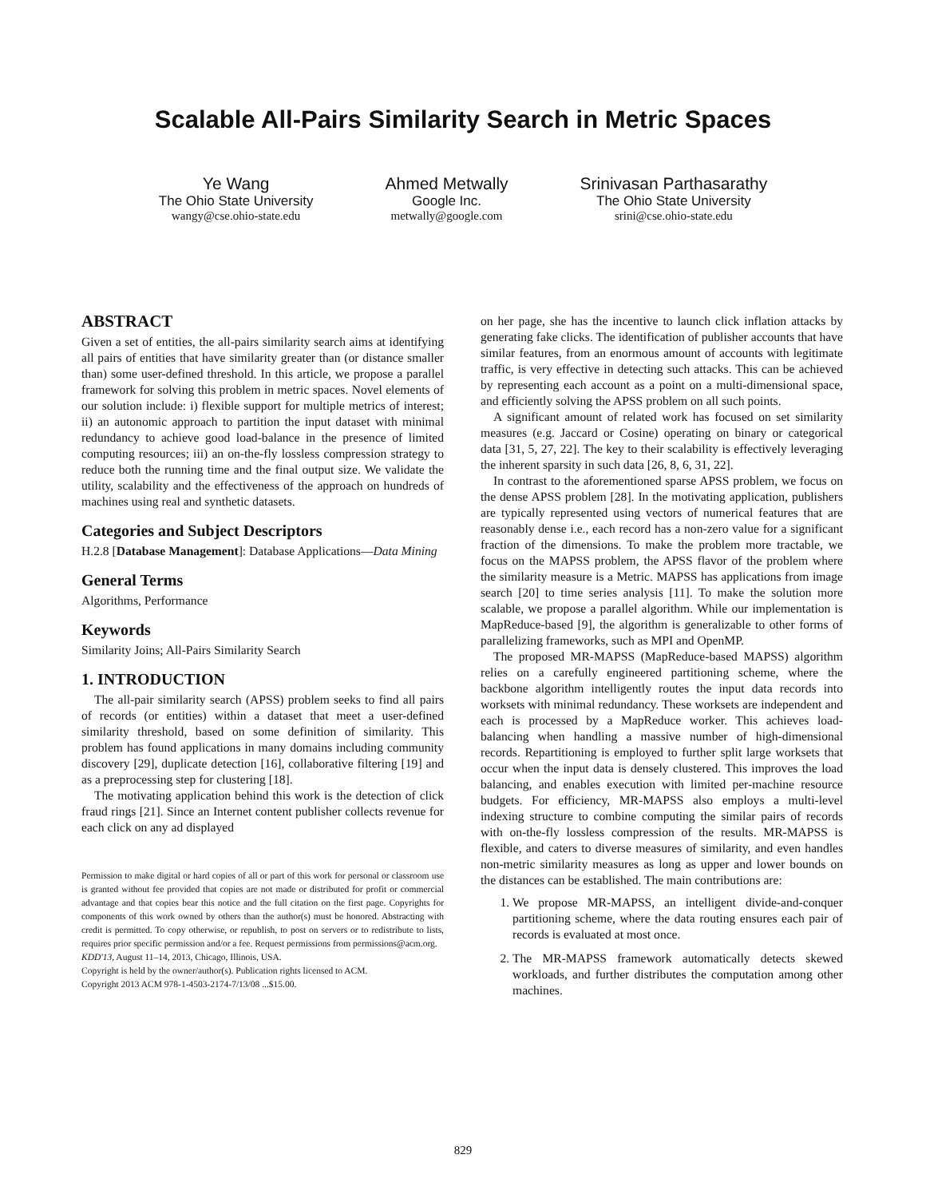Scalable All-Pairs Similarity Search in Metric Spaces
Ye Wang
The Ohio State University
wangy@cse.ohio-state.edu
Ahmed Metwally
Google Inc.
metwally@google.com
Srinivasan Parthasarathy
The Ohio State University
srini@cse.ohio-state.edu
ABSTRACT
Given a set of entities, the all-pairs similarity search aims at identifying all pairs of entities that have similarity greater than (or distance smaller than) some user-defined threshold. In this article, we propose a parallel framework for solving this problem in metric spaces. Novel elements of our solution include: i) flexible support for multiple metrics of interest; ii) an autonomic approach to partition the input dataset with minimal redundancy to achieve good load-balance in the presence of limited computing resources; iii) an on-the-fly lossless compression strategy to reduce both the running time and the final output size. We validate the utility, scalability and the effectiveness of the approach on hundreds of machines using real and synthetic datasets.
Categories and Subject Descriptors
H.2.8 [Database Management]: Database Applications—Data Mining
General Terms
Algorithms, Performance
Keywords
Similarity Joins; All-Pairs Similarity Search
1. INTRODUCTION
The all-pair similarity search (APSS) problem seeks to find all pairs of records (or entities) within a dataset that meet a user-defined similarity threshold, based on some definition of similarity. This problem has found applications in many domains including community discovery [29], duplicate detection [16], collaborative filtering [19] and as a preprocessing step for clustering [18].
The motivating application behind this work is the detection of click fraud rings [21]. Since an Internet content publisher collects revenue for each click on any ad displayed
Permission to make digital or hard copies of all or part of this work for personal or classroom use is granted without fee provided that copies are not made or distributed for profit or commercial advantage and that copies bear this notice and the full citation on the first page. Copyrights for components of this work owned by others than the author(s) must be honored. Abstracting with credit is permitted. To copy otherwise, or republish, to post on servers or to redistribute to lists, requires prior specific permission and/or a fee. Request permissions from permissions@acm.org.
KDD'13, August 11–14, 2013, Chicago, Illinois, USA.
Copyright is held by the owner/author(s). Publication rights licensed to ACM.
Copyright 2013 ACM 978-1-4503-2174-7/13/08 ...$15.00.
on her page, she has the incentive to launch click inflation attacks by generating fake clicks. The identification of publisher accounts that have similar features, from an enormous amount of accounts with legitimate traffic, is very effective in detecting such attacks. This can be achieved by representing each account as a point on a multi-dimensional space, and efficiently solving the APSS problem on all such points.
A significant amount of related work has focused on set similarity measures (e.g. Jaccard or Cosine) operating on binary or categorical data [31, 5, 27, 22]. The key to their scalability is effectively leveraging the inherent sparsity in such data [26, 8, 6, 31, 22].
In contrast to the aforementioned sparse APSS problem, we focus on the dense APSS problem [28]. In the motivating application, publishers are typically represented using vectors of numerical features that are reasonably dense i.e., each record has a non-zero value for a significant fraction of the dimensions. To make the problem more tractable, we focus on the MAPSS problem, the APSS flavor of the problem where the similarity measure is a Metric. MAPSS has applications from image search [20] to time series analysis [11]. To make the solution more scalable, we propose a parallel algorithm. While our implementation is MapReduce-based [9], the algorithm is generalizable to other forms of parallelizing frameworks, such as MPI and OpenMP.
The proposed MR-MAPSS (MapReduce-based MAPSS) algorithm relies on a carefully engineered partitioning scheme, where the backbone algorithm intelligently routes the input data records into worksets with minimal redundancy. These worksets are independent and each is processed by a MapReduce worker. This achieves load-balancing when handling a massive number of high-dimensional records. Repartitioning is employed to further split large worksets that occur when the input data is densely clustered. This improves the load balancing, and enables execution with limited per-machine resource budgets. For efficiency, MR-MAPSS also employs a multi-level indexing structure to combine computing the similar pairs of records with on-the-fly lossless compression of the results. MR-MAPSS is flexible, and caters to diverse measures of similarity, and even handles non-metric similarity measures as long as upper and lower bounds on the distances can be established. The main contributions are:
1. We propose MR-MAPSS, an intelligent divide-and-conquer partitioning scheme, where the data routing ensures each pair of records is evaluated at most once.
2. The MR-MAPSS framework automatically detects skewed workloads, and further distributes the computation among other machines.
829